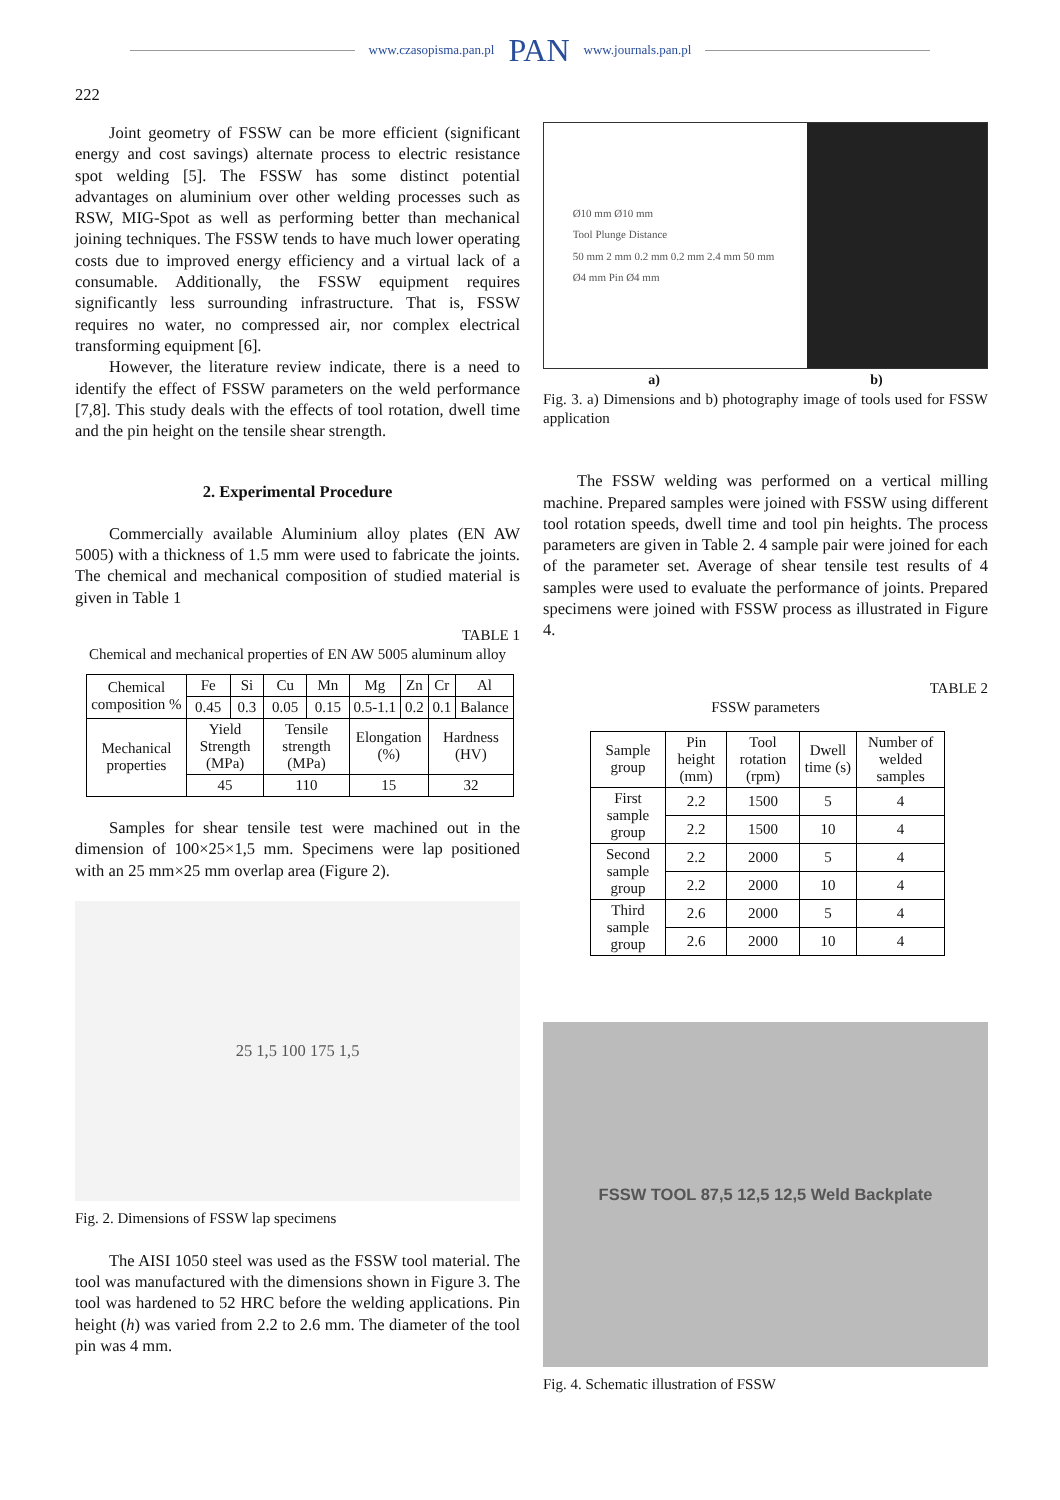www.czasopisma.pan.pl PAN www.journals.pan.pl
222
Joint geometry of FSSW can be more efficient (significant energy and cost savings) alternate process to electric resistance spot welding [5]. The FSSW has some distinct potential advantages on aluminium over other welding processes such as RSW, MIG-Spot as well as performing better than mechanical joining techniques. The FSSW tends to have much lower operating costs due to improved energy efficiency and a virtual lack of a consumable. Additionally, the FSSW equipment requires significantly less surrounding infrastructure. That is, FSSW requires no water, no compressed air, nor complex electrical transforming equipment [6].
However, the literature review indicate, there is a need to identify the effect of FSSW parameters on the weld performance [7,8]. This study deals with the effects of tool rotation, dwell time and the pin height on the tensile shear strength.
2. Experimental Procedure
Commercially available Aluminium alloy plates (EN AW 5005) with a thickness of 1.5 mm were used to fabricate the joints. The chemical and mechanical composition of studied material is given in Table 1
TABLE 1
Chemical and mechanical properties of EN AW 5005 aluminum alloy
| Chemical composition % | Fe | Si | Cu | Mn | Mg | Zn | Cr | Al |
| | 0.45 | 0.3 | 0.05 | 0.15 | 0.5-1.1 | 0.2 | 0.1 | Balance |
| Mechanical properties | Yield Strength (MPa) | | Tensile strength (MPa) | | Elongation (%) | | Hardness (HV) | |
| | 45 | | 110 | | 15 | | 32 | |
Samples for shear tensile test were machined out in the dimension of 100×25×1,5 mm. Specimens were lap positioned with an 25 mm×25 mm overlap area (Figure 2).
25 1,5 100 175 1,5
Fig. 2. Dimensions of FSSW lap specimens
The AISI 1050 steel was used as the FSSW tool material. The tool was manufactured with the dimensions shown in Figure 3. The tool was hardened to 52 HRC before the welding applications. Pin height (h) was varied from 2.2 to 2.6 mm. The diameter of the tool pin was 4 mm.
Ø10 mm Ø10 mm
Tool Plunge Distance
50 mm 2 mm 0.2 mm 0.2 mm 2.4 mm 50 mm
Ø4 mm Pin Ø4 mm
a) b)
Fig. 3. a) Dimensions and b) photography image of tools used for FSSW application
The FSSW welding was performed on a vertical milling machine. Prepared samples were joined with FSSW using different tool rotation speeds, dwell time and tool pin heights. The process parameters are given in Table 2. 4 sample pair were joined for each of the parameter set. Average of shear tensile test results of 4 samples were used to evaluate the performance of joints. Prepared specimens were joined with FSSW process as illustrated in Figure 4.
TABLE 2
FSSW parameters
| Sample group | Pin height (mm) | Tool rotation (rpm) | Dwell time (s) | Number of welded samples |
| First sample group | 2.2 | 1500 | 5 | 4 |
| | 2.2 | 1500 | 10 | 4 |
| Second sample group | 2.2 | 2000 | 5 | 4 |
| | 2.2 | 2000 | 10 | 4 |
| Third sample group | 2.6 | 2000 | 5 | 4 |
| | 2.6 | 2000 | 10 | 4 |
FSSW TOOL 87,5 12,5 12,5 Weld Backplate
Fig. 4. Schematic illustration of FSSW